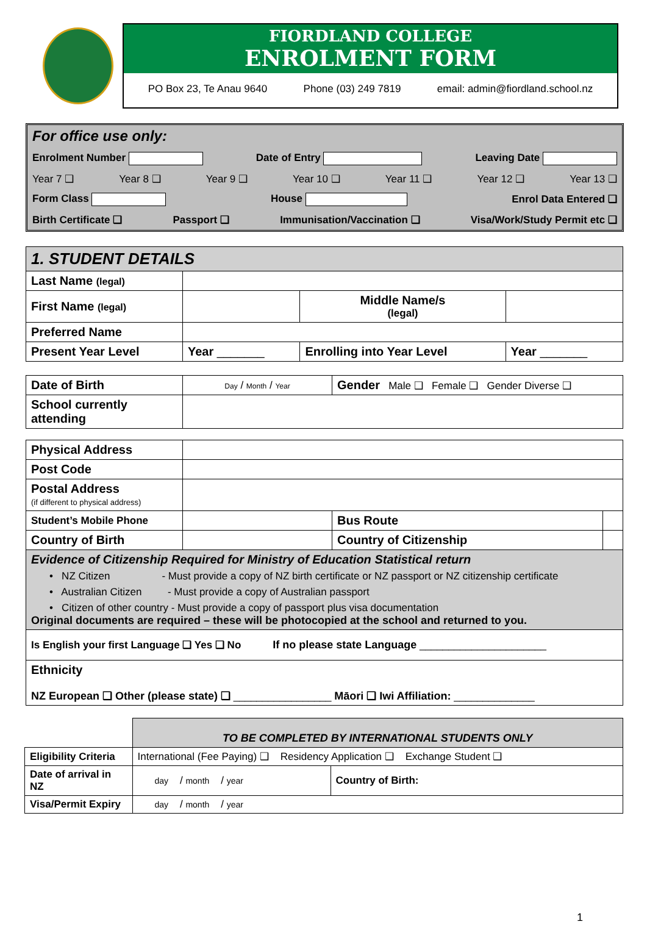FIORDLAND COLLEGE
ENROLMENT FORM
PO Box 23, Te Anau 9640 Phone (03) 249 7819 email: admin@fiordland.school.nz
For office use only:
Enrolment Number Date of Entry Leaving Date
Year 7 ❑ Year 8 ❑ Year 9 ❑ Year 10 ❑ Year 11 ❑ Year 12 ❑ Year 13 ❑
Form Class House Enrol Data Entered ❑
Birth Certificate ❑ Passport ❑ Immunisation/Vaccination ❑ Visa/Work/Study Permit etc ❑
| 1. STUDENT DETAILS | | | |
| --- | --- | --- | --- |
| Last Name (legal) | | | |
| First Name (legal) | | Middle Name/s (legal) | |
| Preferred Name | | | |
| Present Year Level | Year _______ | Enrolling into Year Level | Year _______ |
| Date of Birth | Day / Month / Year | Gender Male ❑ Female ❑ Gender Diverse ❑ |
| School currently attending | | |
| Physical Address | | | |
| Post Code | | | |
| Postal Address (if different to physical address) | | | |
| Student’s Mobile Phone | | Bus Route | |
| Country of Birth | | Country of Citizenship | |
| Evidence of Citizenship Required for Ministry of Education Statistical return • NZ Citizen - Must provide a copy of NZ birth certificate or NZ passport or NZ citizenship certificate • Australian Citizen - Must provide a copy of Australian passport • Citizen of other country - Must provide a copy of passport plus visa documentation Original documents are required – these will be photocopied at the school and returned to you. | | | |
| Is English your first Language ❑ Yes ❑ No If no please state Language ______________________ | | | |
| Ethnicity NZ European ❑ Other (please state) ❑ _________________ Māori ❑ Iwi Affiliation: ______________ | | | |
| | TO BE COMPLETED BY INTERNATIONAL STUDENTS ONLY | |
| Eligibility Criteria | International (Fee Paying) ❑ Residency Application ❑ Exchange Student ❑ | |
| Date of arrival in NZ | day / month / year | Country of Birth: |
| Visa/Permit Expiry | day / month / year | |
1